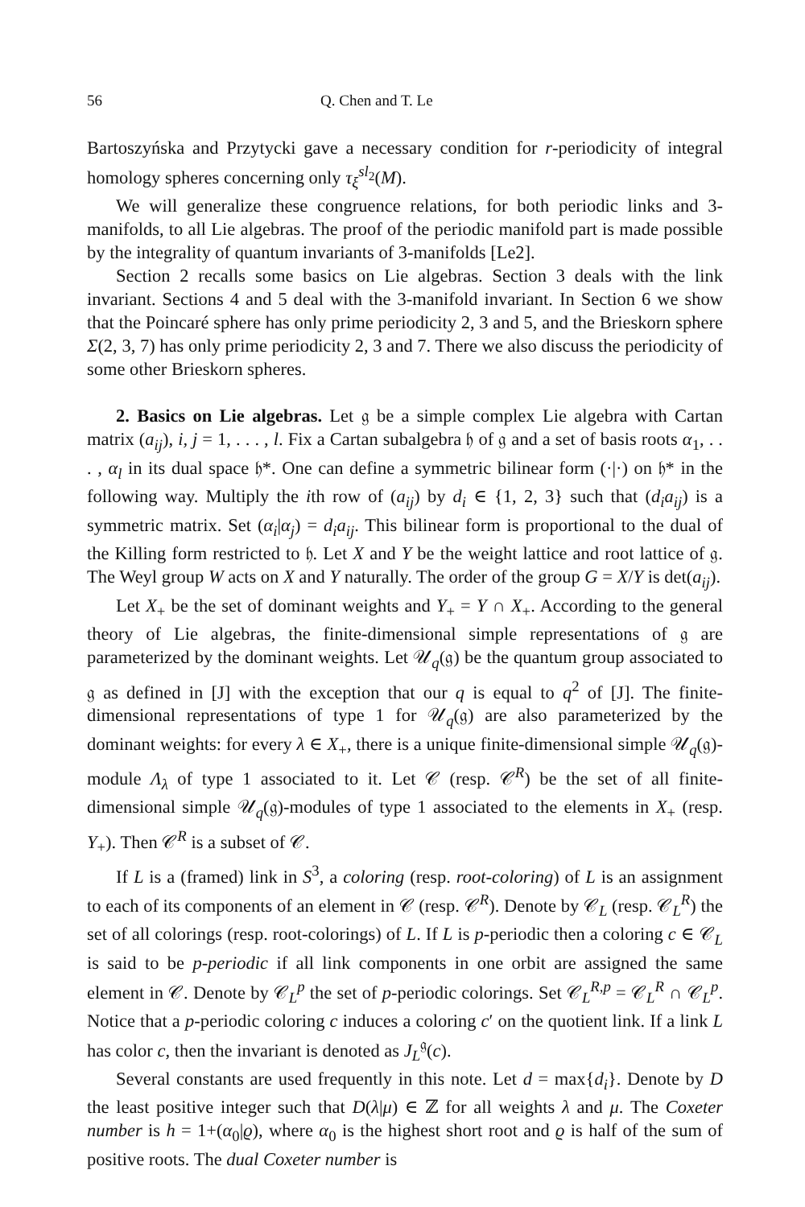56 Q. Chen and T. Le
Bartoszyńska and Przytycki gave a necessary condition for r-periodicity of integral homology spheres concerning only τ<sub>ξ</sub><sup>sl<sub>2</sub></sup>(M).
We will generalize these congruence relations, for both periodic links and 3-manifolds, to all Lie algebras. The proof of the periodic manifold part is made possible by the integrality of quantum invariants of 3-manifolds [Le2].
Section 2 recalls some basics on Lie algebras. Section 3 deals with the link invariant. Sections 4 and 5 deal with the 3-manifold invariant. In Section 6 we show that the Poincaré sphere has only prime periodicity 2, 3 and 5, and the Brieskorn sphere Σ(2, 3, 7) has only prime periodicity 2, 3 and 7. There we also discuss the periodicity of some other Brieskorn spheres.
2. Basics on Lie algebras. Let 𝔤 be a simple complex Lie algebra with Cartan matrix (a<sub>ij</sub>), i, j = 1, . . . , l. Fix a Cartan subalgebra 𝔥 of 𝔤 and a set of basis roots α<sub>1</sub>, . . . , α<sub>l</sub> in its dual space 𝔥*. One can define a symmetric bilinear form (·|·) on 𝔥* in the following way. Multiply the ith row of (a<sub>ij</sub>) by d<sub>i</sub> ∈ {1, 2, 3} such that (d<sub>i</sub>a<sub>ij</sub>) is a symmetric matrix. Set (α<sub>i</sub>|α<sub>j</sub>) = d<sub>i</sub>a<sub>ij</sub>. This bilinear form is proportional to the dual of the Killing form restricted to 𝔥. Let X and Y be the weight lattice and root lattice of 𝔤. The Weyl group W acts on X and Y naturally. The order of the group G = X/Y is det(a<sub>ij</sub>).
Let X<sub>+</sub> be the set of dominant weights and Y<sub>+</sub> = Y ∩ X<sub>+</sub>. According to the general theory of Lie algebras, the finite-dimensional simple representations of 𝔤 are parameterized by the dominant weights. Let 𝒰<sub>q</sub>(𝔤) be the quantum group associated to 𝔤 as defined in [J] with the exception that our q is equal to q<sup>2</sup> of [J]. The finite-dimensional representations of type 1 for 𝒰<sub>q</sub>(𝔤) are also parameterized by the dominant weights: for every λ ∈ X<sub>+</sub>, there is a unique finite-dimensional simple 𝒰<sub>q</sub>(𝔤)-module Λ<sub>λ</sub> of type 1 associated to it. Let 𝒞 (resp. 𝒞<sup>R</sup>) be the set of all finite-dimensional simple 𝒰<sub>q</sub>(𝔤)-modules of type 1 associated to the elements in X<sub>+</sub> (resp. Y<sub>+</sub>). Then 𝒞<sup>R</sup> is a subset of 𝒞.
If L is a (framed) link in S<sup>3</sup>, a coloring (resp. root-coloring) of L is an assignment to each of its components of an element in 𝒞 (resp. 𝒞<sup>R</sup>). Denote by 𝒞<sub>L</sub> (resp. 𝒞<sub>L</sub><sup>R</sup>) the set of all colorings (resp. root-colorings) of L. If L is p-periodic then a coloring c ∈ 𝒞<sub>L</sub> is said to be p-periodic if all link components in one orbit are assigned the same element in 𝒞. Denote by 𝒞<sub>L</sub><sup>p</sup> the set of p-periodic colorings. Set 𝒞<sub>L</sub><sup>R,p</sup> = 𝒞<sub>L</sub><sup>R</sup> ∩ 𝒞<sub>L</sub><sup>p</sup>. Notice that a p-periodic coloring c induces a coloring c′ on the quotient link. If a link L has color c, then the invariant is denoted as J<sub>L</sub><sup>𝔤</sup>(c).
Several constants are used frequently in this note. Let d = max{d<sub>i</sub>}. Denote by D the least positive integer such that D(λ|μ) ∈ ℤ for all weights λ and μ. The Coxeter number is h = 1+(α<sub>0</sub>|ϱ), where α<sub>0</sub> is the highest short root and ϱ is half of the sum of positive roots. The dual Coxeter number is